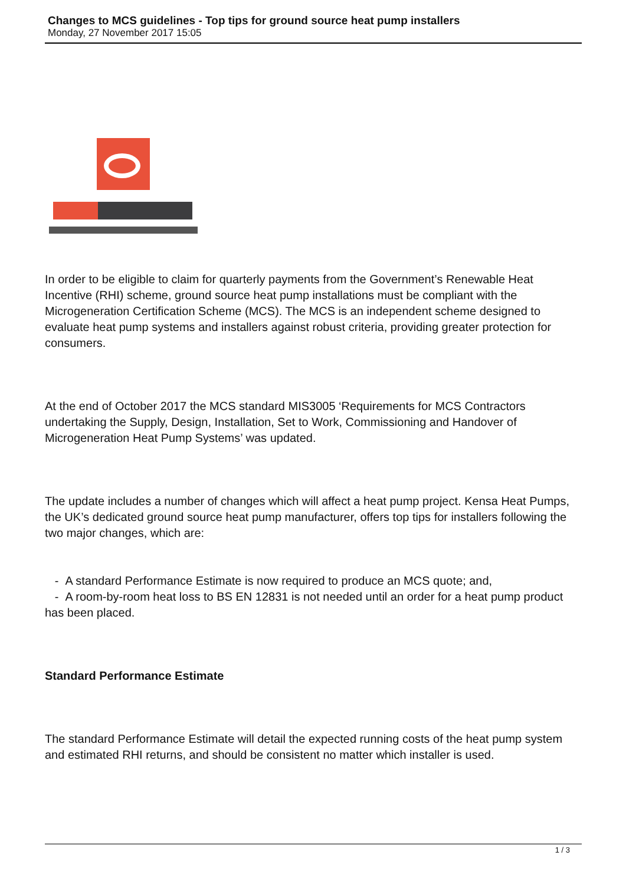Changes to MCS guidelines - Top tips for ground source heat pump installers
Monday, 27 November 2017 15:05
In order to be eligible to claim for quarterly payments from the Government’s Renewable Heat Incentive (RHI) scheme, ground source heat pump installations must be compliant with the Microgeneration Certification Scheme (MCS). The MCS is an independent scheme designed to evaluate heat pump systems and installers against robust criteria, providing greater protection for consumers.
At the end of October 2017 the MCS standard MIS3005 ‘Requirements for MCS Contractors undertaking the Supply, Design, Installation, Set to Work, Commissioning and Handover of Microgeneration Heat Pump Systems’ was updated.
The update includes a number of changes which will affect a heat pump project. Kensa Heat Pumps, the UK’s dedicated ground source heat pump manufacturer, offers top tips for installers following the two major changes, which are:
- A standard Performance Estimate is now required to produce an MCS quote; and,
- A room-by-room heat loss to BS EN 12831 is not needed until an order for a heat pump product has been placed.
Standard Performance Estimate
The standard Performance Estimate will detail the expected running costs of the heat pump system and estimated RHI returns, and should be consistent no matter which installer is used.
1 / 3